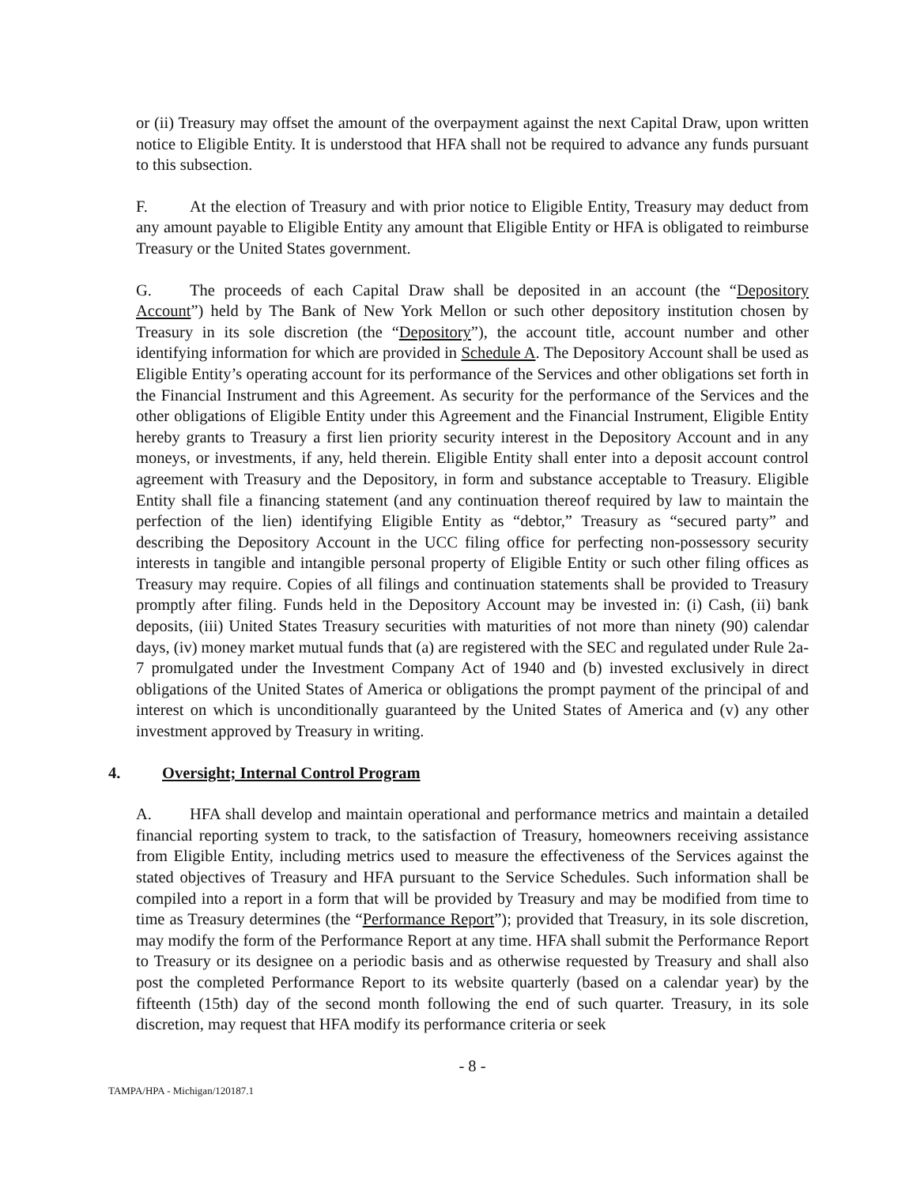or (ii) Treasury may offset the amount of the overpayment against the next Capital Draw, upon written notice to Eligible Entity. It is understood that HFA shall not be required to advance any funds pursuant to this subsection.
F. At the election of Treasury and with prior notice to Eligible Entity, Treasury may deduct from any amount payable to Eligible Entity any amount that Eligible Entity or HFA is obligated to reimburse Treasury or the United States government.
G. The proceeds of each Capital Draw shall be deposited in an account (the “Depository Account”) held by The Bank of New York Mellon or such other depository institution chosen by Treasury in its sole discretion (the “Depository”), the account title, account number and other identifying information for which are provided in Schedule A. The Depository Account shall be used as Eligible Entity’s operating account for its performance of the Services and other obligations set forth in the Financial Instrument and this Agreement. As security for the performance of the Services and the other obligations of Eligible Entity under this Agreement and the Financial Instrument, Eligible Entity hereby grants to Treasury a first lien priority security interest in the Depository Account and in any moneys, or investments, if any, held therein. Eligible Entity shall enter into a deposit account control agreement with Treasury and the Depository, in form and substance acceptable to Treasury. Eligible Entity shall file a financing statement (and any continuation thereof required by law to maintain the perfection of the lien) identifying Eligible Entity as “debtor,” Treasury as “secured party” and describing the Depository Account in the UCC filing office for perfecting non-possessory security interests in tangible and intangible personal property of Eligible Entity or such other filing offices as Treasury may require. Copies of all filings and continuation statements shall be provided to Treasury promptly after filing. Funds held in the Depository Account may be invested in: (i) Cash, (ii) bank deposits, (iii) United States Treasury securities with maturities of not more than ninety (90) calendar days, (iv) money market mutual funds that (a) are registered with the SEC and regulated under Rule 2a-7 promulgated under the Investment Company Act of 1940 and (b) invested exclusively in direct obligations of the United States of America or obligations the prompt payment of the principal of and interest on which is unconditionally guaranteed by the United States of America and (v) any other investment approved by Treasury in writing.
4. Oversight; Internal Control Program
A. HFA shall develop and maintain operational and performance metrics and maintain a detailed financial reporting system to track, to the satisfaction of Treasury, homeowners receiving assistance from Eligible Entity, including metrics used to measure the effectiveness of the Services against the stated objectives of Treasury and HFA pursuant to the Service Schedules. Such information shall be compiled into a report in a form that will be provided by Treasury and may be modified from time to time as Treasury determines (the “Performance Report”); provided that Treasury, in its sole discretion, may modify the form of the Performance Report at any time. HFA shall submit the Performance Report to Treasury or its designee on a periodic basis and as otherwise requested by Treasury and shall also post the completed Performance Report to its website quarterly (based on a calendar year) by the fifteenth (15th) day of the second month following the end of such quarter. Treasury, in its sole discretion, may request that HFA modify its performance criteria or seek
- 8 -
TAMPA/HPA - Michigan/120187.1